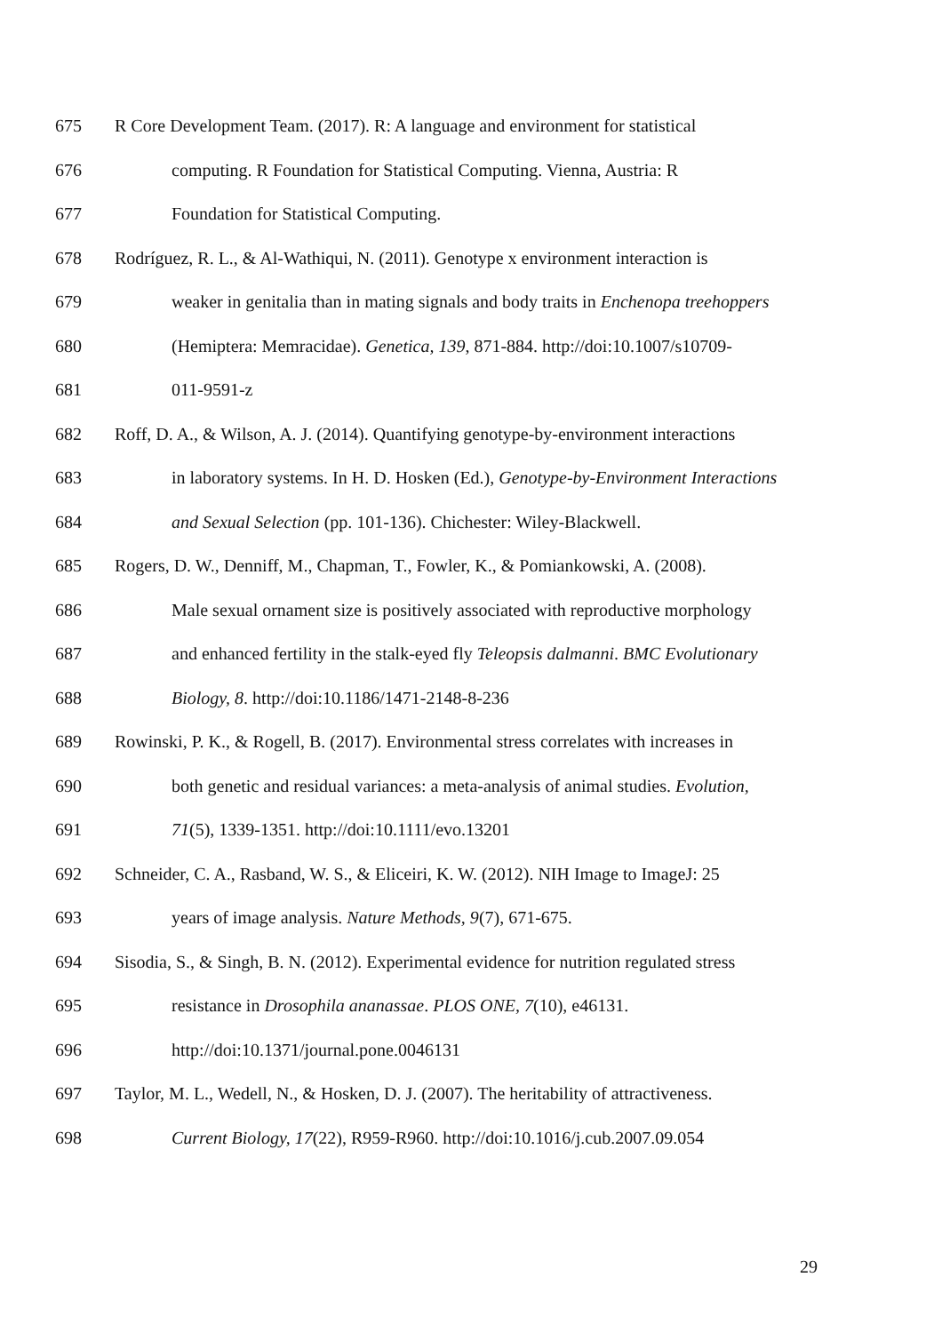675 R Core Development Team. (2017). R: A language and environment for statistical
676 computing. R Foundation for Statistical Computing. Vienna, Austria: R
677 Foundation for Statistical Computing.
678 Rodríguez, R. L., & Al-Wathiqui, N. (2011). Genotype x environment interaction is
679 weaker in genitalia than in mating signals and body traits in Enchenopa treehoppers
680 (Hemiptera: Memracidae). Genetica, 139, 871-884. http://doi:10.1007/s10709-
681 011-9591-z
682 Roff, D. A., & Wilson, A. J. (2014). Quantifying genotype-by-environment interactions
683 in laboratory systems. In H. D. Hosken (Ed.), Genotype-by-Environment Interactions
684 and Sexual Selection (pp. 101-136). Chichester: Wiley-Blackwell.
685 Rogers, D. W., Denniff, M., Chapman, T., Fowler, K., & Pomiankowski, A. (2008).
686 Male sexual ornament size is positively associated with reproductive morphology
687 and enhanced fertility in the stalk-eyed fly Teleopsis dalmanni. BMC Evolutionary
688 Biology, 8. http://doi:10.1186/1471-2148-8-236
689 Rowinski, P. K., & Rogell, B. (2017). Environmental stress correlates with increases in
690 both genetic and residual variances: a meta-analysis of animal studies. Evolution,
691 71(5), 1339-1351. http://doi:10.1111/evo.13201
692 Schneider, C. A., Rasband, W. S., & Eliceiri, K. W. (2012). NIH Image to ImageJ: 25
693 years of image analysis. Nature Methods, 9(7), 671-675.
694 Sisodia, S., & Singh, B. N. (2012). Experimental evidence for nutrition regulated stress
695 resistance in Drosophila ananassae. PLOS ONE, 7(10), e46131.
696 http://doi:10.1371/journal.pone.0046131
697 Taylor, M. L., Wedell, N., & Hosken, D. J. (2007). The heritability of attractiveness.
698 Current Biology, 17(22), R959-R960. http://doi:10.1016/j.cub.2007.09.054
29